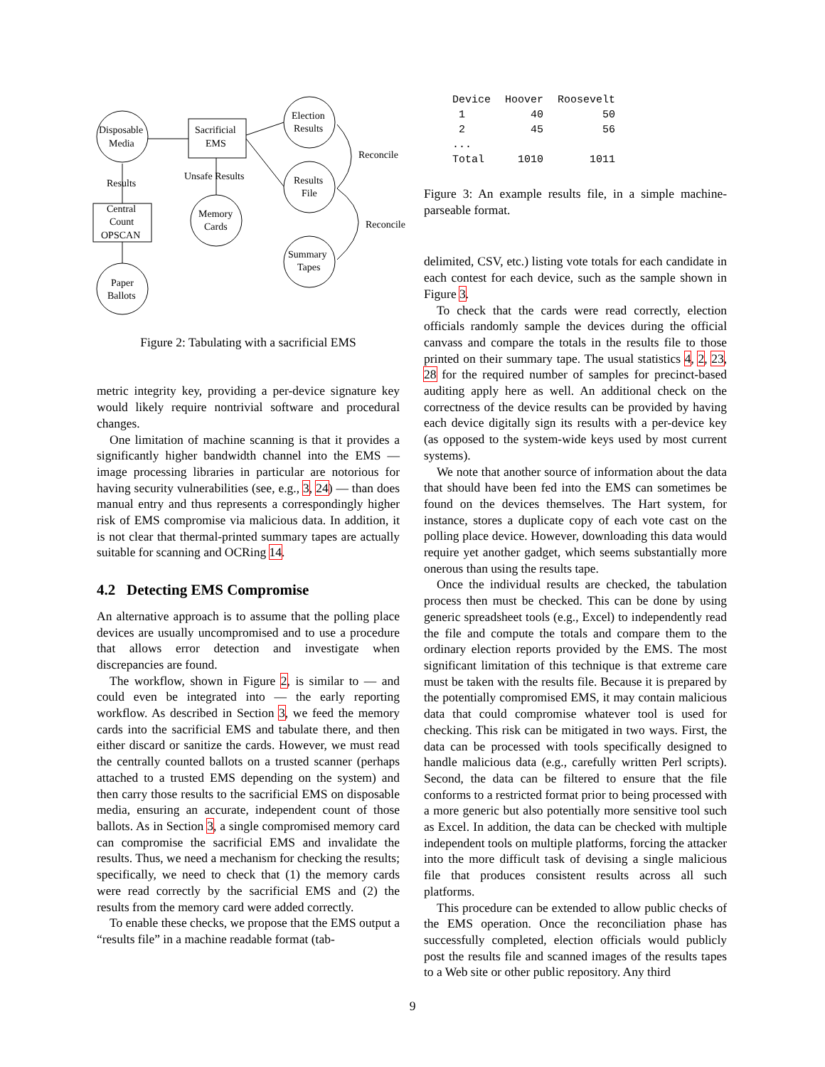Disposable
Media
Sacrificial
EMS
Election
Results
Results
File
Reconcile
Reconcile
Results
Unsafe Results
Central
Count
OPSCAN
Memory
Cards
Summary
Tapes
Paper
Ballots
Figure 2: Tabulating with a sacrificial EMS
metric integrity key, providing a per-device signature key would likely require nontrivial software and procedural changes.
One limitation of machine scanning is that it provides a significantly higher bandwidth channel into the EMS — image processing libraries in particular are notorious for having security vulnerabilities (see, e.g., 3, 24) — than does manual entry and thus represents a correspondingly higher risk of EMS compromise via malicious data. In addition, it is not clear that thermal-printed summary tapes are actually suitable for scanning and OCRing 14.
4.2 Detecting EMS Compromise
An alternative approach is to assume that the polling place devices are usually uncompromised and to use a procedure that allows error detection and investigate when discrepancies are found.
The workflow, shown in Figure 2, is similar to — and could even be integrated into — the early reporting workflow. As described in Section 3, we feed the memory cards into the sacrificial EMS and tabulate there, and then either discard or sanitize the cards. However, we must read the centrally counted ballots on a trusted scanner (perhaps attached to a trusted EMS depending on the system) and then carry those results to the sacrificial EMS on disposable media, ensuring an accurate, independent count of those ballots. As in Section 3, a single compromised memory card can compromise the sacrificial EMS and invalidate the results. Thus, we need a mechanism for checking the results; specifically, we need to check that (1) the memory cards were read correctly by the sacrificial EMS and (2) the results from the memory card were added correctly.
To enable these checks, we propose that the EMS output a “results file” in a machine readable format (tab-
| Device | Hoover | Roosevelt |
| --- | --- | --- |
| 1 | 40 | 50 |
| 2 | 45 | 56 |
| ... | | |
| Total | 1010 | 1011 |
Figure 3: An example results file, in a simple machine-parseable format.
delimited, CSV, etc.) listing vote totals for each candidate in each contest for each device, such as the sample shown in Figure 3.
To check that the cards were read correctly, election officials randomly sample the devices during the official canvass and compare the totals in the results file to those printed on their summary tape. The usual statistics 4, 2, 23, 28 for the required number of samples for precinct-based auditing apply here as well. An additional check on the correctness of the device results can be provided by having each device digitally sign its results with a per-device key (as opposed to the system-wide keys used by most current systems).
We note that another source of information about the data that should have been fed into the EMS can sometimes be found on the devices themselves. The Hart system, for instance, stores a duplicate copy of each vote cast on the polling place device. However, downloading this data would require yet another gadget, which seems substantially more onerous than using the results tape.
Once the individual results are checked, the tabulation process then must be checked. This can be done by using generic spreadsheet tools (e.g., Excel) to independently read the file and compute the totals and compare them to the ordinary election reports provided by the EMS. The most significant limitation of this technique is that extreme care must be taken with the results file. Because it is prepared by the potentially compromised EMS, it may contain malicious data that could compromise whatever tool is used for checking. This risk can be mitigated in two ways. First, the data can be processed with tools specifically designed to handle malicious data (e.g., carefully written Perl scripts). Second, the data can be filtered to ensure that the file conforms to a restricted format prior to being processed with a more generic but also potentially more sensitive tool such as Excel. In addition, the data can be checked with multiple independent tools on multiple platforms, forcing the attacker into the more difficult task of devising a single malicious file that produces consistent results across all such platforms.
This procedure can be extended to allow public checks of the EMS operation. Once the reconciliation phase has successfully completed, election officials would publicly post the results file and scanned images of the results tapes to a Web site or other public repository. Any third
9